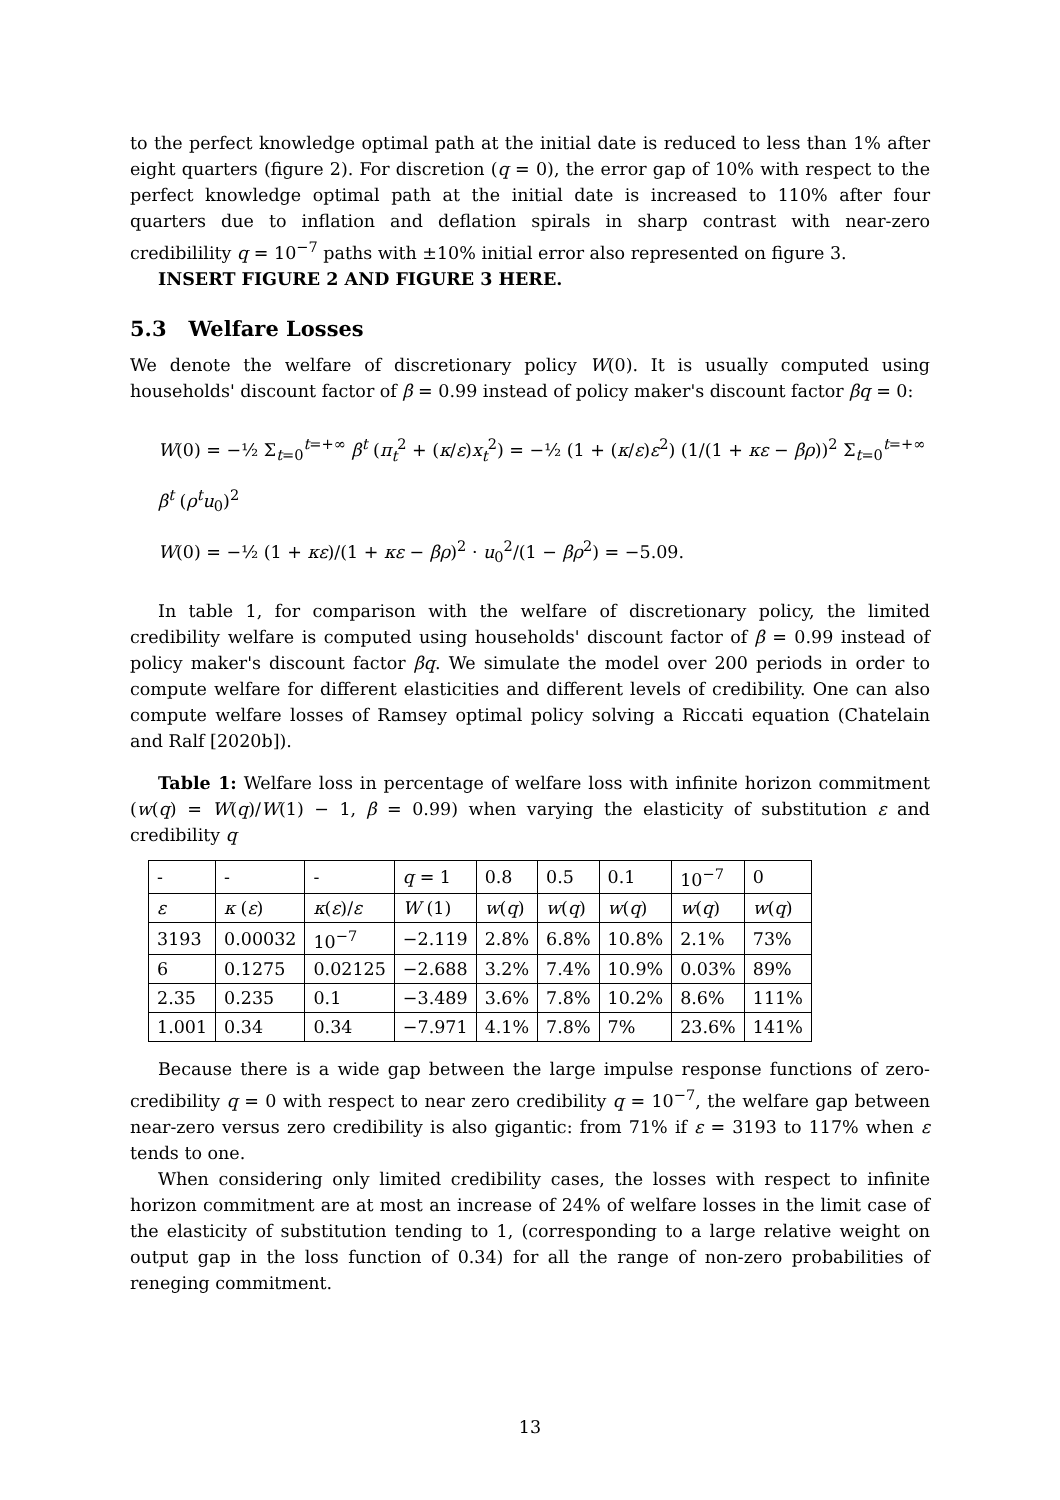to the perfect knowledge optimal path at the initial date is reduced to less than 1% after eight quarters (figure 2). For discretion (q = 0), the error gap of 10% with respect to the perfect knowledge optimal path at the initial date is increased to 110% after four quarters due to inflation and deflation spirals in sharp contrast with near-zero credibilility q = 10<sup>−7</sup> paths with ±10% initial error also represented on figure 3.
INSERT FIGURE 2 AND FIGURE 3 HERE.
5.3 Welfare Losses
We denote the welfare of discretionary policy W(0). It is usually computed using households' discount factor of β = 0.99 instead of policy maker's discount factor βq = 0:
W(0) = −½ Σ<sub>t=0</sub><sup>t=+∞</sup> β<sup>t</sup> (π<sub>t</sub><sup>2</sup> + (κ/ε)x<sub>t</sub><sup>2</sup>) = −½ (1 + (κ/ε)ε<sup>2</sup>) (1/(1 + κε − βρ))<sup>2</sup> Σ<sub>t=0</sub><sup>t=+∞</sup> β<sup>t</sup> (ρ<sup>t</sup>u<sub>0</sub>)<sup>2</sup>
W(0) = −½ (1 + κε)/(1 + κε − βρ)<sup>2</sup> · u<sub>0</sub><sup>2</sup>/(1 − βρ<sup>2</sup>) = −5.09.
In table 1, for comparison with the welfare of discretionary policy, the limited credibility welfare is computed using households' discount factor of β = 0.99 instead of policy maker's discount factor βq. We simulate the model over 200 periods in order to compute welfare for different elasticities and different levels of credibility. One can also compute welfare losses of Ramsey optimal policy solving a Riccati equation (Chatelain and Ralf [2020b]).
Table 1: Welfare loss in percentage of welfare loss with infinite horizon commitment (w(q) = W(q)/W(1) − 1, β = 0.99) when varying the elasticity of substitution ε and credibility q
| - | - | - | q = 1 | 0.8 | 0.5 | 0.1 | 10<sup>−7</sup> | 0 |
| ε | κ ( ε ) | κ ( ε )/ ε | W (1) | w ( q ) | w ( q ) | w ( q ) | w ( q ) | w ( q ) |
| 3193 | 0.00032 | 10<sup>−7</sup> | −2.119 | 2.8% | 6.8% | 10.8% | 2.1% | 73% |
| 6 | 0.1275 | 0.02125 | −2.688 | 3.2% | 7.4% | 10.9% | 0.03% | 89% |
| 2.35 | 0.235 | 0.1 | −3.489 | 3.6% | 7.8% | 10.2% | 8.6% | 111% |
| 1.001 | 0.34 | 0.34 | −7.971 | 4.1% | 7.8% | 7% | 23.6% | 141% |
Because there is a wide gap between the large impulse response functions of zero-credibility q = 0 with respect to near zero credibility q = 10<sup>−7</sup>, the welfare gap between near-zero versus zero credibility is also gigantic: from 71% if ε = 3193 to 117% when ε tends to one.
When considering only limited credibility cases, the losses with respect to infinite horizon commitment are at most an increase of 24% of welfare losses in the limit case of the elasticity of substitution tending to 1, (corresponding to a large relative weight on output gap in the loss function of 0.34) for all the range of non-zero probabilities of reneging commitment.
13